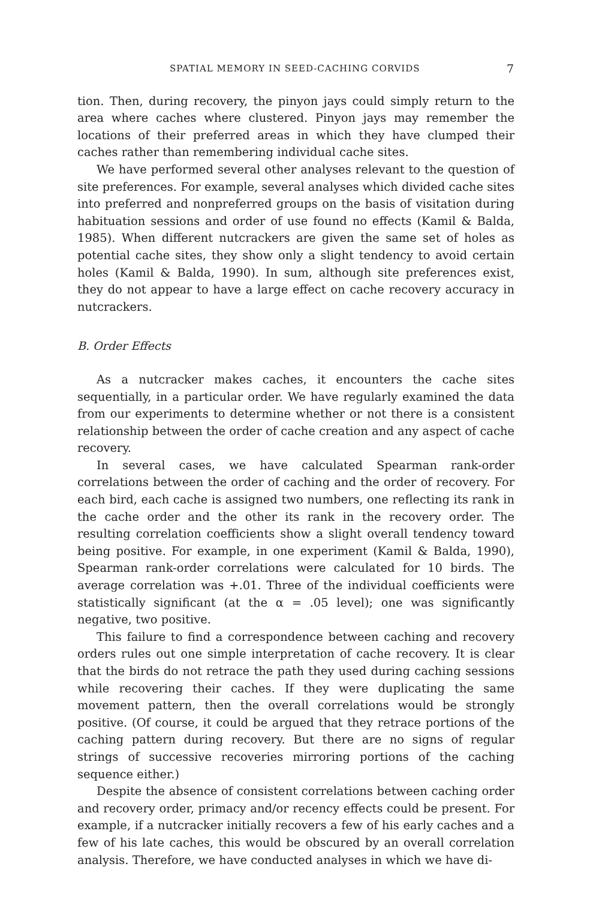SPATIAL MEMORY IN SEED-CACHING CORVIDS 7
tion. Then, during recovery, the pinyon jays could simply return to the area where caches where clustered. Pinyon jays may remember the locations of their preferred areas in which they have clumped their caches rather than remembering individual cache sites.
We have performed several other analyses relevant to the question of site preferences. For example, several analyses which divided cache sites into preferred and nonpreferred groups on the basis of visitation during habituation sessions and order of use found no effects (Kamil & Balda, 1985). When different nutcrackers are given the same set of holes as potential cache sites, they show only a slight tendency to avoid certain holes (Kamil & Balda, 1990). In sum, although site preferences exist, they do not appear to have a large effect on cache recovery accuracy in nutcrackers.
B. Order Effects
As a nutcracker makes caches, it encounters the cache sites sequentially, in a particular order. We have regularly examined the data from our experiments to determine whether or not there is a consistent relationship between the order of cache creation and any aspect of cache recovery.
In several cases, we have calculated Spearman rank-order correlations between the order of caching and the order of recovery. For each bird, each cache is assigned two numbers, one reflecting its rank in the cache order and the other its rank in the recovery order. The resulting correlation coefficients show a slight overall tendency toward being positive. For example, in one experiment (Kamil & Balda, 1990), Spearman rank-order correlations were calculated for 10 birds. The average correlation was +.01. Three of the individual coefficients were statistically significant (at the α = .05 level); one was significantly negative, two positive.
This failure to find a correspondence between caching and recovery orders rules out one simple interpretation of cache recovery. It is clear that the birds do not retrace the path they used during caching sessions while recovering their caches. If they were duplicating the same movement pattern, then the overall correlations would be strongly positive. (Of course, it could be argued that they retrace portions of the caching pattern during recovery. But there are no signs of regular strings of successive recoveries mirroring portions of the caching sequence either.)
Despite the absence of consistent correlations between caching order and recovery order, primacy and/or recency effects could be present. For example, if a nutcracker initially recovers a few of his early caches and a few of his late caches, this would be obscured by an overall correlation analysis. Therefore, we have conducted analyses in which we have di-